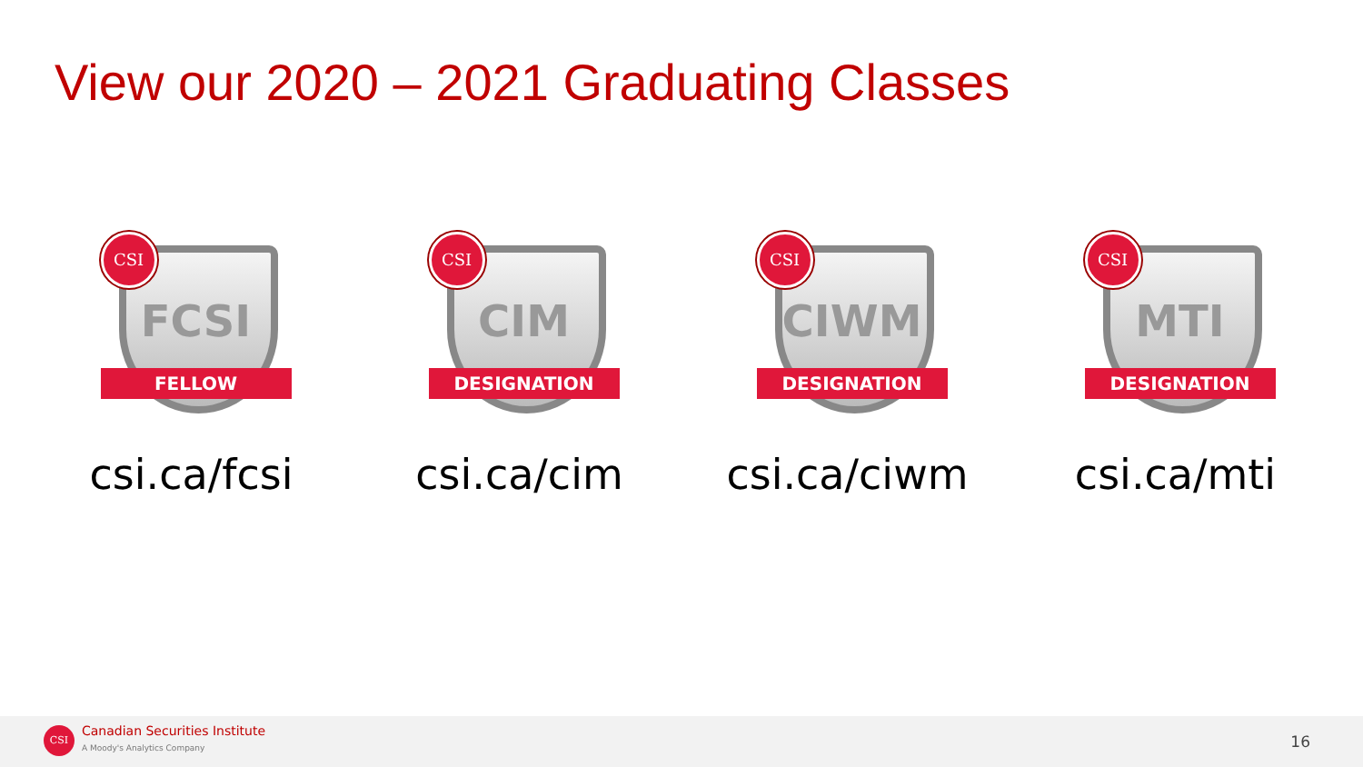View our 2020 – 2021 Graduating Classes
FCSI
FELLOW
CSI
csi.ca/fcsi
CIM
DESIGNATION
CSI
csi.ca/cim
CIWM
DESIGNATION
CSI
csi.ca/ciwm
MTI
DESIGNATION
CSI
csi.ca/mti
CSI Canadian Securities Institute
A Moody's Analytics Company 16